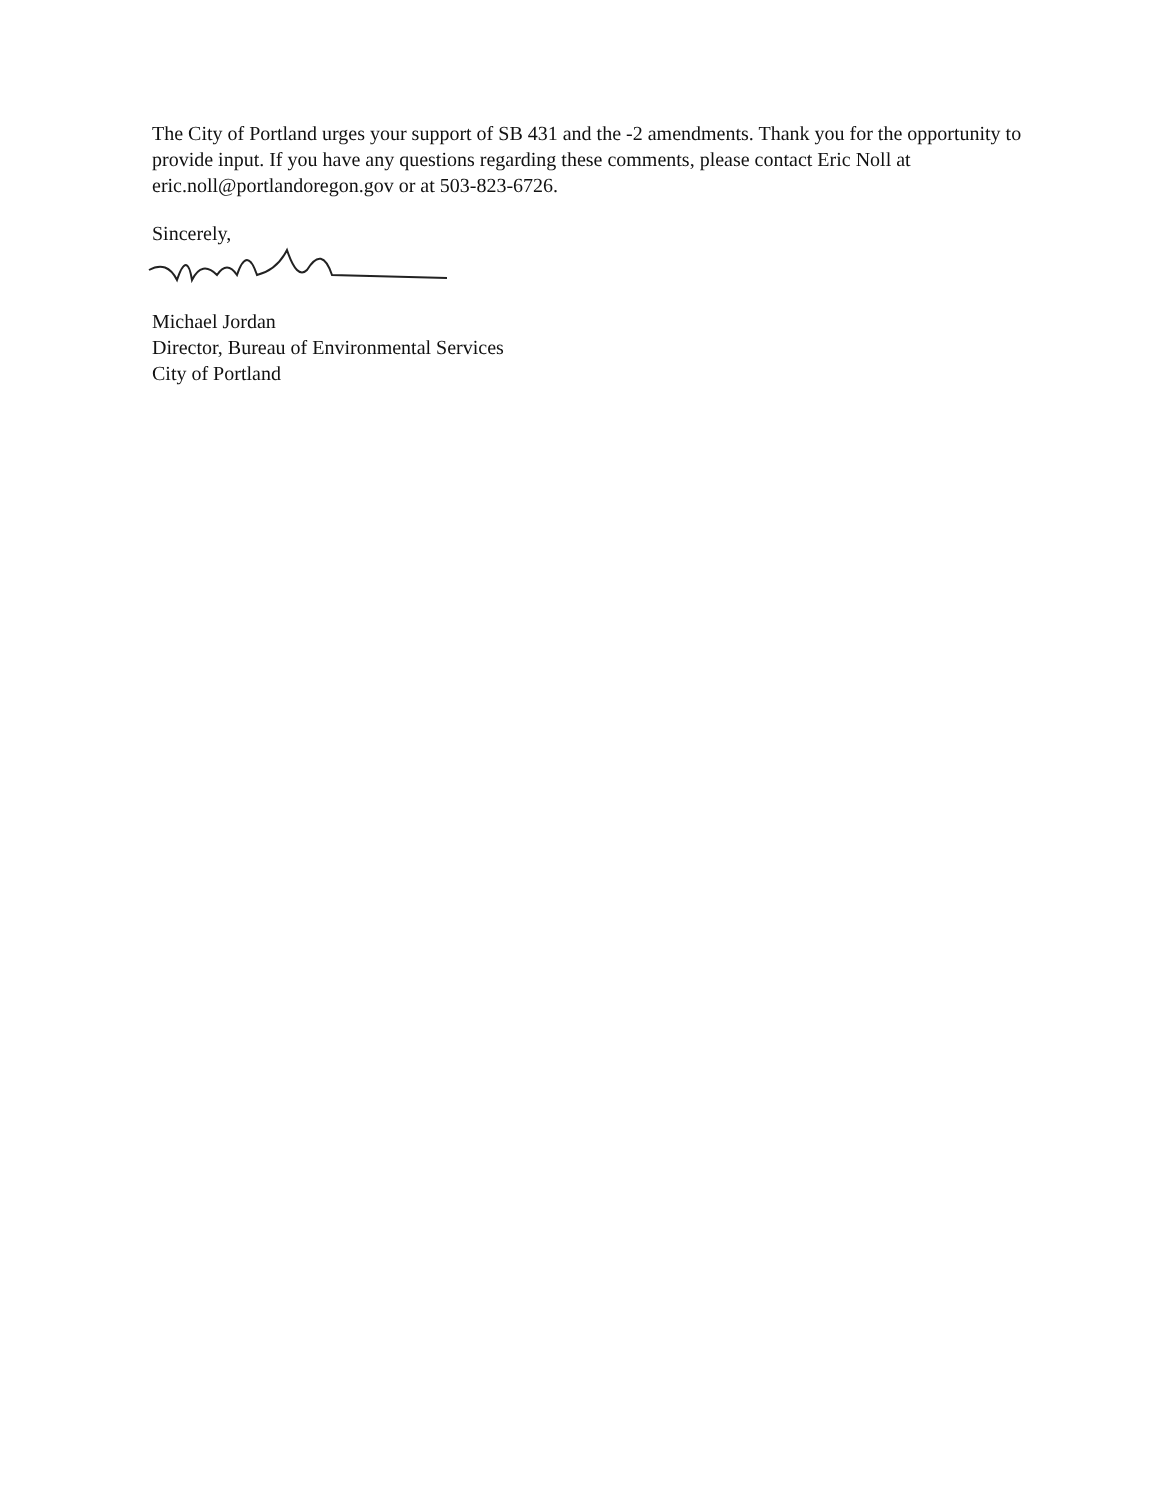The City of Portland urges your support of SB 431 and the -2 amendments. Thank you for the opportunity to provide input. If you have any questions regarding these comments, please contact Eric Noll at eric.noll@portlandoregon.gov or at 503-823-6726.
Sincerely,
Michael Jordan
Director, Bureau of Environmental Services
City of Portland